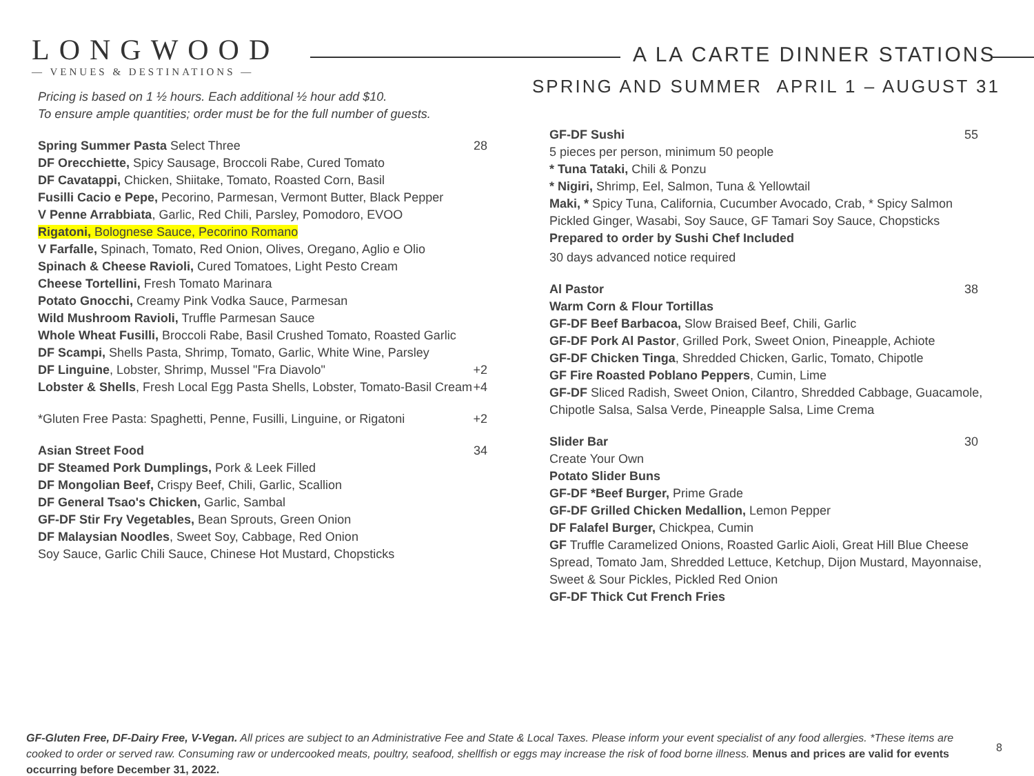LONGWOOD
— VENUES & DESTINATIONS —
A LA CARTE DINNER STATIONS
SPRING AND SUMMER APRIL 1 – AUGUST 31
Pricing is based on 1 ½ hours. Each additional ½ hour add $10.
To ensure ample quantities; order must be for the full number of guests.
Spring Summer Pasta Select Three 28
DF Orecchiette, Spicy Sausage, Broccoli Rabe, Cured Tomato
DF Cavatappi, Chicken, Shiitake, Tomato, Roasted Corn, Basil
Fusilli Cacio e Pepe, Pecorino, Parmesan, Vermont Butter, Black Pepper
V Penne Arrabbiata, Garlic, Red Chili, Parsley, Pomodoro, EVOO
Rigatoni, Bolognese Sauce, Pecorino Romano
V Farfalle, Spinach, Tomato, Red Onion, Olives, Oregano, Aglio e Olio
Spinach & Cheese Ravioli, Cured Tomatoes, Light Pesto Cream
Cheese Tortellini, Fresh Tomato Marinara
Potato Gnocchi, Creamy Pink Vodka Sauce, Parmesan
Wild Mushroom Ravioli, Truffle Parmesan Sauce
Whole Wheat Fusilli, Broccoli Rabe, Basil Crushed Tomato, Roasted Garlic
DF Scampi, Shells Pasta, Shrimp, Tomato, Garlic, White Wine, Parsley
DF Linguine, Lobster, Shrimp, Mussel "Fra Diavolo" +2
Lobster & Shells, Fresh Local Egg Pasta Shells, Lobster, Tomato-Basil Cream +4
*Gluten Free Pasta: Spaghetti, Penne, Fusilli, Linguine, or Rigatoni +2
Asian Street Food 34
DF Steamed Pork Dumplings, Pork & Leek Filled
DF Mongolian Beef, Crispy Beef, Chili, Garlic, Scallion
DF General Tsao's Chicken, Garlic, Sambal
GF-DF Stir Fry Vegetables, Bean Sprouts, Green Onion
DF Malaysian Noodles, Sweet Soy, Cabbage, Red Onion
Soy Sauce, Garlic Chili Sauce, Chinese Hot Mustard, Chopsticks
GF-DF Sushi 55
5 pieces per person, minimum 50 people
* Tuna Tataki, Chili & Ponzu
* Nigiri, Shrimp, Eel, Salmon, Tuna & Yellowtail
Maki, * Spicy Tuna, California, Cucumber Avocado, Crab, * Spicy Salmon
Pickled Ginger, Wasabi, Soy Sauce, GF Tamari Soy Sauce, Chopsticks
Prepared to order by Sushi Chef Included
30 days advanced notice required
Al Pastor 38
Warm Corn & Flour Tortillas
GF-DF Beef Barbacoa, Slow Braised Beef, Chili, Garlic
GF-DF Pork Al Pastor, Grilled Pork, Sweet Onion, Pineapple, Achiote
GF-DF Chicken Tinga, Shredded Chicken, Garlic, Tomato, Chipotle
GF Fire Roasted Poblano Peppers, Cumin, Lime
GF-DF Sliced Radish, Sweet Onion, Cilantro, Shredded Cabbage, Guacamole, Chipotle Salsa, Salsa Verde, Pineapple Salsa, Lime Crema
Slider Bar 30
Create Your Own
Potato Slider Buns
GF-DF *Beef Burger, Prime Grade
GF-DF Grilled Chicken Medallion, Lemon Pepper
DF Falafel Burger, Chickpea, Cumin
GF Truffle Caramelized Onions, Roasted Garlic Aioli, Great Hill Blue Cheese Spread, Tomato Jam, Shredded Lettuce, Ketchup, Dijon Mustard, Mayonnaise, Sweet & Sour Pickles, Pickled Red Onion
GF-DF Thick Cut French Fries
GF-Gluten Free, DF-Dairy Free, V-Vegan. All prices are subject to an Administrative Fee and State & Local Taxes. Please inform your event specialist of any food allergies. *These items are cooked to order or served raw. Consuming raw or undercooked meats, poultry, seafood, shellfish or eggs may increase the risk of food borne illness. Menus and prices are valid for events occurring before December 31, 2022.
8